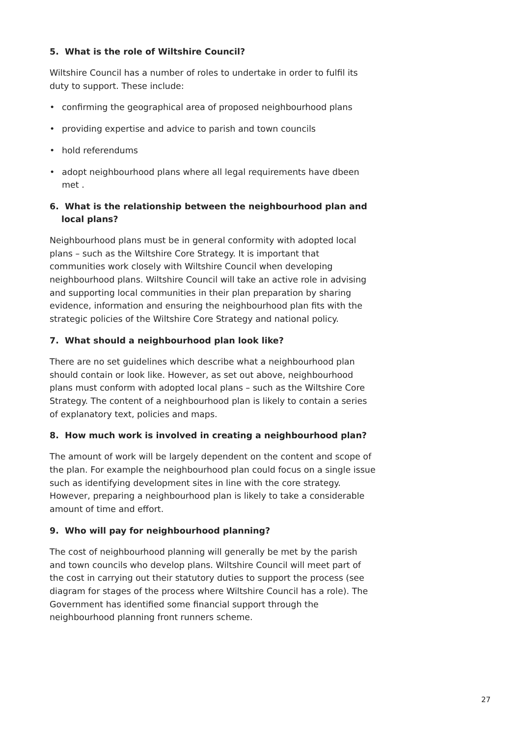5. What is the role of Wiltshire Council?
Wiltshire Council has a number of roles to undertake in order to fulfil its duty to support. These include:
• confirming the geographical area of proposed neighbourhood plans
• providing expertise and advice to parish and town councils
• hold referendums
• adopt neighbourhood plans where all legal requirements have dbeen met .
6. What is the relationship between the neighbourhood plan and local plans?
Neighbourhood plans must be in general conformity with adopted local plans – such as the Wiltshire Core Strategy. It is important that communities work closely with Wiltshire Council when developing neighbourhood plans. Wiltshire Council will take an active role in advising and supporting local communities in their plan preparation by sharing evidence, information and ensuring the neighbourhood plan fits with the strategic policies of the Wiltshire Core Strategy and national policy.
7. What should a neighbourhood plan look like?
There are no set guidelines which describe what a neighbourhood plan should contain or look like. However, as set out above, neighbourhood plans must conform with adopted local plans – such as the Wiltshire Core Strategy. The content of a neighbourhood plan is likely to contain a series of explanatory text, policies and maps.
8. How much work is involved in creating a neighbourhood plan?
The amount of work will be largely dependent on the content and scope of the plan. For example the neighbourhood plan could focus on a single issue such as identifying development sites in line with the core strategy. However, preparing a neighbourhood plan is likely to take a considerable amount of time and effort.
9. Who will pay for neighbourhood planning?
The cost of neighbourhood planning will generally be met by the parish and town councils who develop plans. Wiltshire Council will meet part of the cost in carrying out their statutory duties to support the process (see diagram for stages of the process where Wiltshire Council has a role). The Government has identified some financial support through the neighbourhood planning front runners scheme.
27